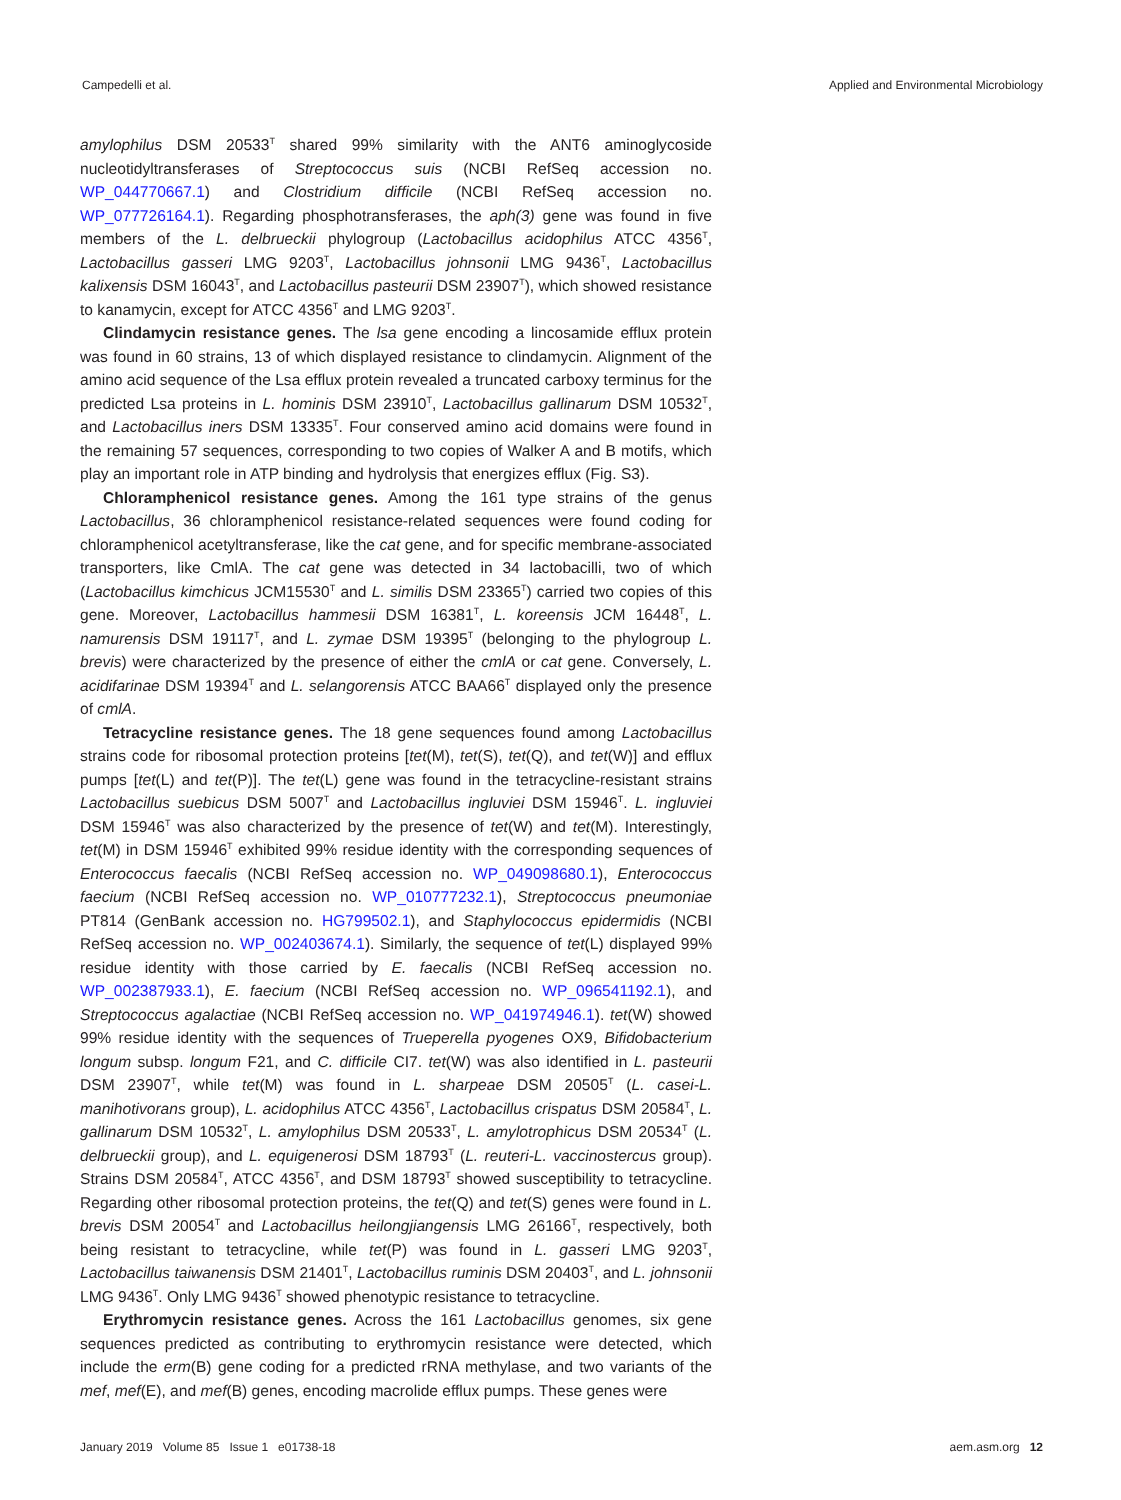Campedelli et al. Applied and Environmental Microbiology
amylophilus DSM 20533<sup>T</sup> shared 99% similarity with the ANT6 aminoglycoside nucleotidyltransferases of Streptococcus suis (NCBI RefSeq accession no. WP_044770667.1) and Clostridium difficile (NCBI RefSeq accession no. WP_077726164.1). Regarding phosphotransferases, the aph(3) gene was found in five members of the L. delbrueckii phylogroup (Lactobacillus acidophilus ATCC 4356<sup>T</sup>, Lactobacillus gasseri LMG 9203<sup>T</sup>, Lactobacillus johnsonii LMG 9436<sup>T</sup>, Lactobacillus kalixensis DSM 16043<sup>T</sup>, and Lactobacillus pasteurii DSM 23907<sup>T</sup>), which showed resistance to kanamycin, except for ATCC 4356<sup>T</sup> and LMG 9203<sup>T</sup>.
Clindamycin resistance genes. The lsa gene encoding a lincosamide efflux protein was found in 60 strains, 13 of which displayed resistance to clindamycin. Alignment of the amino acid sequence of the Lsa efflux protein revealed a truncated carboxy terminus for the predicted Lsa proteins in L. hominis DSM 23910<sup>T</sup>, Lactobacillus gallinarum DSM 10532<sup>T</sup>, and Lactobacillus iners DSM 13335<sup>T</sup>. Four conserved amino acid domains were found in the remaining 57 sequences, corresponding to two copies of Walker A and B motifs, which play an important role in ATP binding and hydrolysis that energizes efflux (Fig. S3).
Chloramphenicol resistance genes. Among the 161 type strains of the genus Lactobacillus, 36 chloramphenicol resistance-related sequences were found coding for chloramphenicol acetyltransferase, like the cat gene, and for specific membrane-associated transporters, like CmlA. The cat gene was detected in 34 lactobacilli, two of which (Lactobacillus kimchicus JCM15530<sup>T</sup> and L. similis DSM 23365<sup>T</sup>) carried two copies of this gene. Moreover, Lactobacillus hammesii DSM 16381<sup>T</sup>, L. koreensis JCM 16448<sup>T</sup>, L. namurensis DSM 19117<sup>T</sup>, and L. zymae DSM 19395<sup>T</sup> (belonging to the phylogroup L. brevis) were characterized by the presence of either the cmlA or cat gene. Conversely, L. acidifarinae DSM 19394<sup>T</sup> and L. selangorensis ATCC BAA66<sup>T</sup> displayed only the presence of cmlA.
Tetracycline resistance genes. The 18 gene sequences found among Lactobacillus strains code for ribosomal protection proteins [tet(M), tet(S), tet(Q), and tet(W)] and efflux pumps [tet(L) and tet(P)]. The tet(L) gene was found in the tetracycline-resistant strains Lactobacillus suebicus DSM 5007<sup>T</sup> and Lactobacillus ingluviei DSM 15946<sup>T</sup>. L. ingluviei DSM 15946<sup>T</sup> was also characterized by the presence of tet(W) and tet(M). Interestingly, tet(M) in DSM 15946<sup>T</sup> exhibited 99% residue identity with the corresponding sequences of Enterococcus faecalis (NCBI RefSeq accession no. WP_049098680.1), Enterococcus faecium (NCBI RefSeq accession no. WP_010777232.1), Streptococcus pneumoniae PT814 (GenBank accession no. HG799502.1), and Staphylococcus epidermidis (NCBI RefSeq accession no. WP_002403674.1). Similarly, the sequence of tet(L) displayed 99% residue identity with those carried by E. faecalis (NCBI RefSeq accession no. WP_002387933.1), E. faecium (NCBI RefSeq accession no. WP_096541192.1), and Streptococcus agalactiae (NCBI RefSeq accession no. WP_041974946.1). tet(W) showed 99% residue identity with the sequences of Trueperella pyogenes OX9, Bifidobacterium longum subsp. longum F21, and C. difficile CI7. tet(W) was also identified in L. pasteurii DSM 23907<sup>T</sup>, while tet(M) was found in L. sharpeae DSM 20505<sup>T</sup> (L. casei-L. manihotivorans group), L. acidophilus ATCC 4356<sup>T</sup>, Lactobacillus crispatus DSM 20584<sup>T</sup>, L. gallinarum DSM 10532<sup>T</sup>, L. amylophilus DSM 20533<sup>T</sup>, L. amylotrophicus DSM 20534<sup>T</sup> (L. delbrueckii group), and L. equigenerosi DSM 18793<sup>T</sup> (L. reuteri-L. vaccinostercus group). Strains DSM 20584<sup>T</sup>, ATCC 4356<sup>T</sup>, and DSM 18793<sup>T</sup> showed susceptibility to tetracycline. Regarding other ribosomal protection proteins, the tet(Q) and tet(S) genes were found in L. brevis DSM 20054<sup>T</sup> and Lactobacillus heilongjiangensis LMG 26166<sup>T</sup>, respectively, both being resistant to tetracycline, while tet(P) was found in L. gasseri LMG 9203<sup>T</sup>, Lactobacillus taiwanensis DSM 21401<sup>T</sup>, Lactobacillus ruminis DSM 20403<sup>T</sup>, and L. johnsonii LMG 9436<sup>T</sup>. Only LMG 9436<sup>T</sup> showed phenotypic resistance to tetracycline.
Erythromycin resistance genes. Across the 161 Lactobacillus genomes, six gene sequences predicted as contributing to erythromycin resistance were detected, which include the erm(B) gene coding for a predicted rRNA methylase, and two variants of the mef, mef(E), and mef(B) genes, encoding macrolide efflux pumps. These genes were
January 2019 Volume 85 Issue 1 e01738-18 aem.asm.org 12